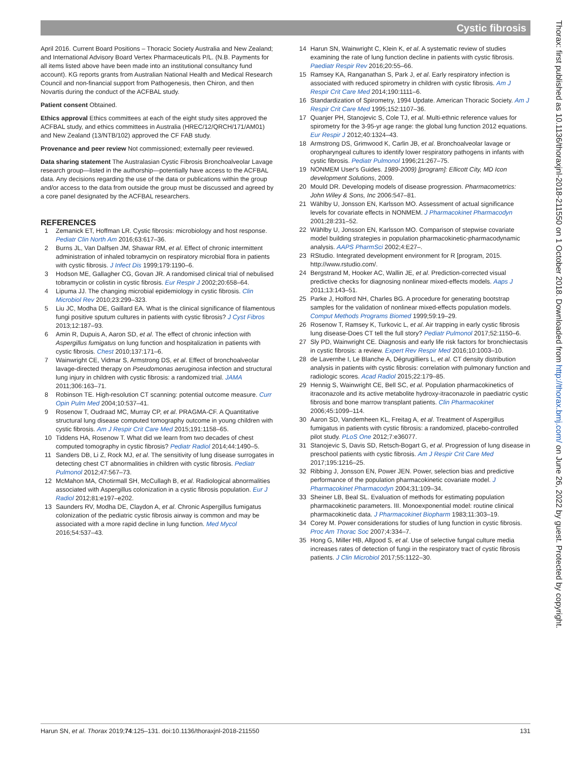Cystic fibrosis
April 2016. Current Board Positions – Thoracic Society Australia and New Zealand; and International Advisory Board Vertex Pharmaceuticals P/L. (N.B. Payments for all items listed above have been made into an institutional consultancy fund account). KG reports grants from Australian National Health and Medical Research Council and non-financial support from Pathogenesis, then Chiron, and then Novartis during the conduct of the ACFBAL study.
Patient consent Obtained.
Ethics approval Ethics committees at each of the eight study sites approved the ACFBAL study, and ethics committees in Australia (HREC/12/QRCH/171/AM01) and New Zealand (13/NTB/102) approved the CF FAB study.
Provenance and peer review Not commissioned; externally peer reviewed.
Data sharing statement The Australasian Cystic Fibrosis Bronchoalveolar Lavage research group—listed in the authorship—potentially have access to the ACFBAL data. Any decisions regarding the use of the data or publications within the group and/or access to the data from outside the group must be discussed and agreed by a core panel designated by the ACFBAL researchers.
REFERENCES
1 Zemanick ET, Hoffman LR. Cystic fibrosis: microbiology and host response. Pediatr Clin North Am 2016;63:617–36.
2 Burns JL, Van Dalfsen JM, Shawar RM, et al. Effect of chronic intermittent administration of inhaled tobramycin on respiratory microbial flora in patients with cystic fibrosis. J Infect Dis 1999;179:1190–6.
3 Hodson ME, Gallagher CG, Govan JR. A randomised clinical trial of nebulised tobramycin or colistin in cystic fibrosis. Eur Respir J 2002;20:658–64.
4 Lipuma JJ. The changing microbial epidemiology in cystic fibrosis. Clin Microbiol Rev 2010;23:299–323.
5 Liu JC, Modha DE, Gaillard EA. What is the clinical significance of filamentous fungi positive sputum cultures in patients with cystic fibrosis? J Cyst Fibros 2013;12:187–93.
6 Amin R, Dupuis A, Aaron SD, et al. The effect of chronic infection with Aspergillus fumigatus on lung function and hospitalization in patients with cystic fibrosis. Chest 2010;137:171–6.
7 Wainwright CE, Vidmar S, Armstrong DS, et al. Effect of bronchoalveolar lavage-directed therapy on Pseudomonas aeruginosa infection and structural lung injury in children with cystic fibrosis: a randomized trial. JAMA 2011;306:163–71.
8 Robinson TE. High-resolution CT scanning: potential outcome measure. Curr Opin Pulm Med 2004;10:537–41.
9 Rosenow T, Oudraad MC, Murray CP, et al. PRAGMA-CF. A Quantitative structural lung disease computed tomography outcome in young children with cystic fibrosis. Am J Respir Crit Care Med 2015;191:1158–65.
10 Tiddens HA, Rosenow T. What did we learn from two decades of chest computed tomography in cystic fibrosis? Pediatr Radiol 2014;44:1490–5.
11 Sanders DB, Li Z, Rock MJ, et al. The sensitivity of lung disease surrogates in detecting chest CT abnormalities in children with cystic fibrosis. Pediatr Pulmonol 2012;47:567–73.
12 McMahon MA, Chotirmall SH, McCullagh B, et al. Radiological abnormalities associated with Aspergillus colonization in a cystic fibrosis population. Eur J Radiol 2012;81:e197–e202.
13 Saunders RV, Modha DE, Claydon A, et al. Chronic Aspergillus fumigatus colonization of the pediatric cystic fibrosis airway is common and may be associated with a more rapid decline in lung function. Med Mycol 2016;54:537–43.
14 Harun SN, Wainwright C, Klein K, et al. A systematic review of studies examining the rate of lung function decline in patients with cystic fibrosis. Paediatr Respir Rev 2016;20:55–66.
15 Ramsey KA, Ranganathan S, Park J, et al. Early respiratory infection is associated with reduced spirometry in children with cystic fibrosis. Am J Respir Crit Care Med 2014;190:1111–6.
16 Standardization of Spirometry, 1994 Update. American Thoracic Society. Am J Respir Crit Care Med 1995;152:1107–36.
17 Quanjer PH, Stanojevic S, Cole TJ, et al. Multi-ethnic reference values for spirometry for the 3-95-yr age range: the global lung function 2012 equations. Eur Respir J 2012;40:1324–43.
18 Armstrong DS, Grimwood K, Carlin JB, et al. Bronchoalveolar lavage or oropharyngeal cultures to identify lower respiratory pathogens in infants with cystic fibrosis. Pediatr Pulmonol 1996;21:267–75.
19 NONMEM User's Guides. 1989-2009) [program]: Ellicott City, MD Icon development Solutions, 2009.
20 Mould DR. Developing models of disease progression. Pharmacometrics: John Wiley & Sons, Inc 2006:547–81.
21 Wählby U, Jonsson EN, Karlsson MO. Assessment of actual significance levels for covariate effects in NONMEM. J Pharmacokinet Pharmacodyn 2001;28:231–52.
22 Wählby U, Jonsson EN, Karlsson MO. Comparison of stepwise covariate model building strategies in population pharmacokinetic-pharmacodynamic analysis. AAPS PharmSci 2002;4:E27–.
23 RStudio. Integrated development environment for R [program, 2015. http://www.rstudio.com/.
24 Bergstrand M, Hooker AC, Wallin JE, et al. Prediction-corrected visual predictive checks for diagnosing nonlinear mixed-effects models. Aaps J 2011;13:143–51.
25 Parke J, Holford NH, Charles BG. A procedure for generating bootstrap samples for the validation of nonlinear mixed-effects population models. Comput Methods Programs Biomed 1999;59:19–29.
26 Rosenow T, Ramsey K, Turkovic L, et al. Air trapping in early cystic fibrosis lung disease-Does CT tell the full story? Pediatr Pulmonol 2017;52:1150–6.
27 Sly PD, Wainwright CE. Diagnosis and early life risk factors for bronchiectasis in cystic fibrosis: a review. Expert Rev Respir Med 2016;10:1003–10.
28 de Lavernhe I, Le Blanche A, Dégrugilliers L, et al. CT density distribution analysis in patients with cystic fibrosis: correlation with pulmonary function and radiologic scores. Acad Radiol 2015;22:179–85.
29 Hennig S, Wainwright CE, Bell SC, et al. Population pharmacokinetics of itraconazole and its active metabolite hydroxy-itraconazole in paediatric cystic fibrosis and bone marrow transplant patients. Clin Pharmacokinet 2006;45:1099–114.
30 Aaron SD, Vandemheen KL, Freitag A, et al. Treatment of Aspergillus fumigatus in patients with cystic fibrosis: a randomized, placebo-controlled pilot study. PLoS One 2012;7:e36077.
31 Stanojevic S, Davis SD, Retsch-Bogart G, et al. Progression of lung disease in preschool patients with cystic fibrosis. Am J Respir Crit Care Med 2017;195:1216–25.
32 Ribbing J, Jonsson EN, Power JEN. Power, selection bias and predictive performance of the population pharmacokinetic covariate model. J Pharmacokinet Pharmacodyn 2004;31:109–34.
33 Sheiner LB, Beal SL. Evaluation of methods for estimating population pharmacokinetic parameters. III. Monoexponential model: routine clinical pharmacokinetic data. J Pharmacokinet Biopharm 1983;11:303–19.
34 Corey M. Power considerations for studies of lung function in cystic fibrosis. Proc Am Thorac Soc 2007;4:334–7.
35 Hong G, Miller HB, Allgood S, et al. Use of selective fungal culture media increases rates of detection of fungi in the respiratory tract of cystic fibrosis patients. J Clin Microbiol 2017;55:1122–30.
Thorax: first published as 10.1136/thoraxjnl-2018-211550 on 1 October 2018. Downloaded from http://thorax.bmj.com/ on June 26, 2022 by guest. Protected by copyright.
Harun SN, et al. Thorax 2019;74:125–131. doi:10.1136/thoraxjnl-2018-211550 131